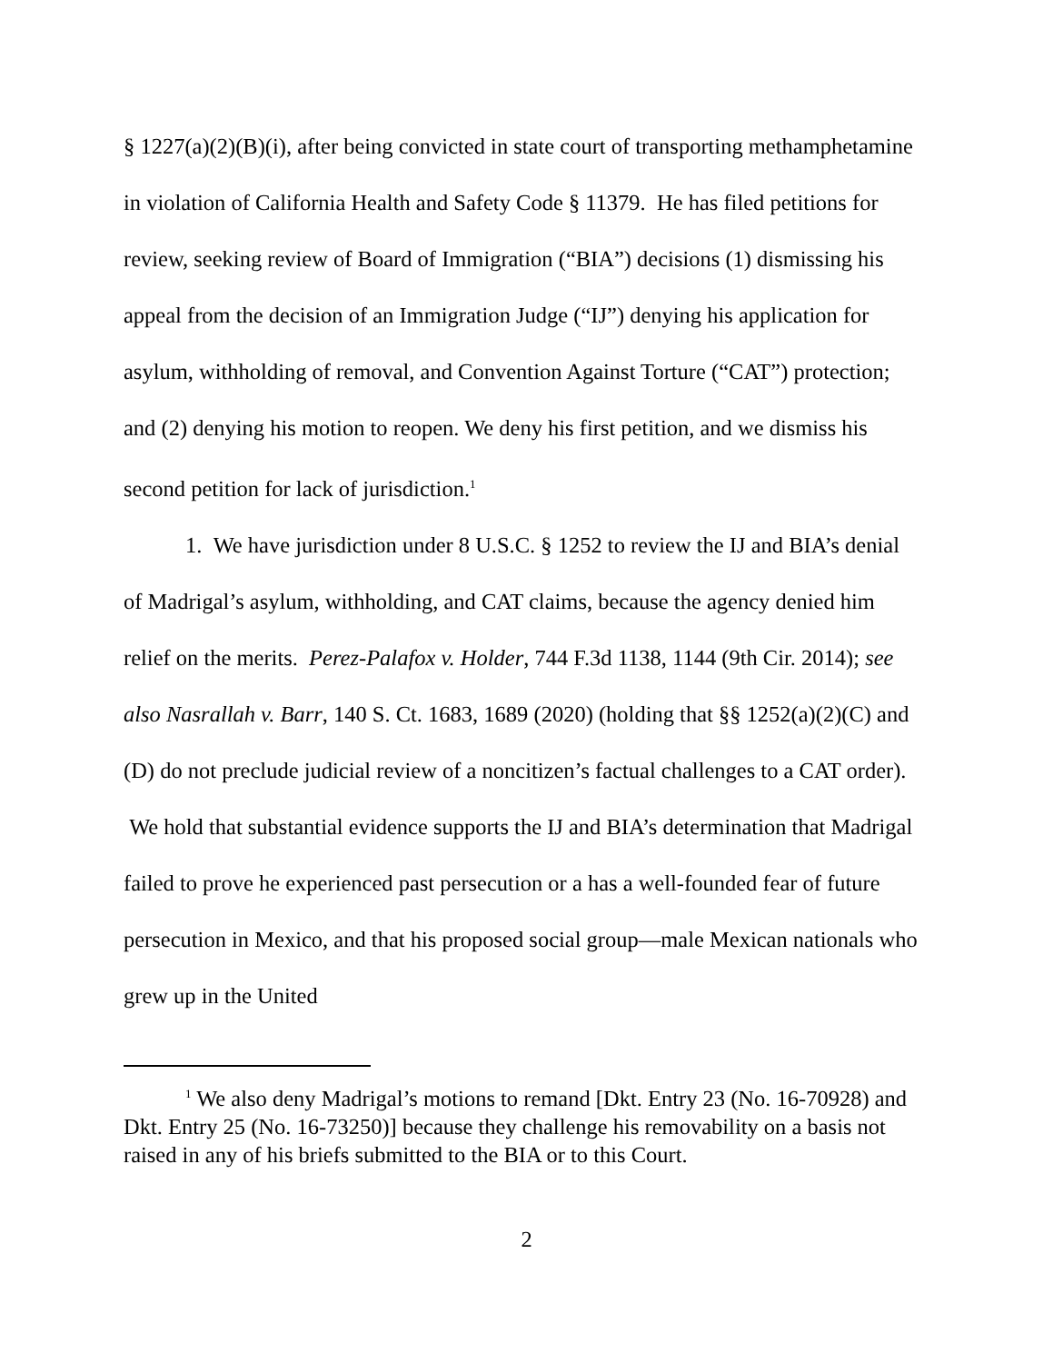§ 1227(a)(2)(B)(i), after being convicted in state court of transporting methamphetamine in violation of California Health and Safety Code § 11379. He has filed petitions for review, seeking review of Board of Immigration (“BIA”) decisions (1) dismissing his appeal from the decision of an Immigration Judge (“IJ”) denying his application for asylum, withholding of removal, and Convention Against Torture (“CAT”) protection; and (2) denying his motion to reopen. We deny his first petition, and we dismiss his second petition for lack of jurisdiction.<sup>1</sup>
1. We have jurisdiction under 8 U.S.C. § 1252 to review the IJ and BIA’s denial of Madrigal’s asylum, withholding, and CAT claims, because the agency denied him relief on the merits. Perez-Palafox v. Holder, 744 F.3d 1138, 1144 (9th Cir. 2014); see also Nasrallah v. Barr, 140 S. Ct. 1683, 1689 (2020) (holding that §§ 1252(a)(2)(C) and (D) do not preclude judicial review of a noncitizen’s factual challenges to a CAT order). We hold that substantial evidence supports the IJ and BIA’s determination that Madrigal failed to prove he experienced past persecution or a has a well-founded fear of future persecution in Mexico, and that his proposed social group—male Mexican nationals who grew up in the United
<sup>1</sup> We also deny Madrigal’s motions to remand [Dkt. Entry 23 (No. 16-70928) and Dkt. Entry 25 (No. 16-73250)] because they challenge his removability on a basis not raised in any of his briefs submitted to the BIA or to this Court.
2